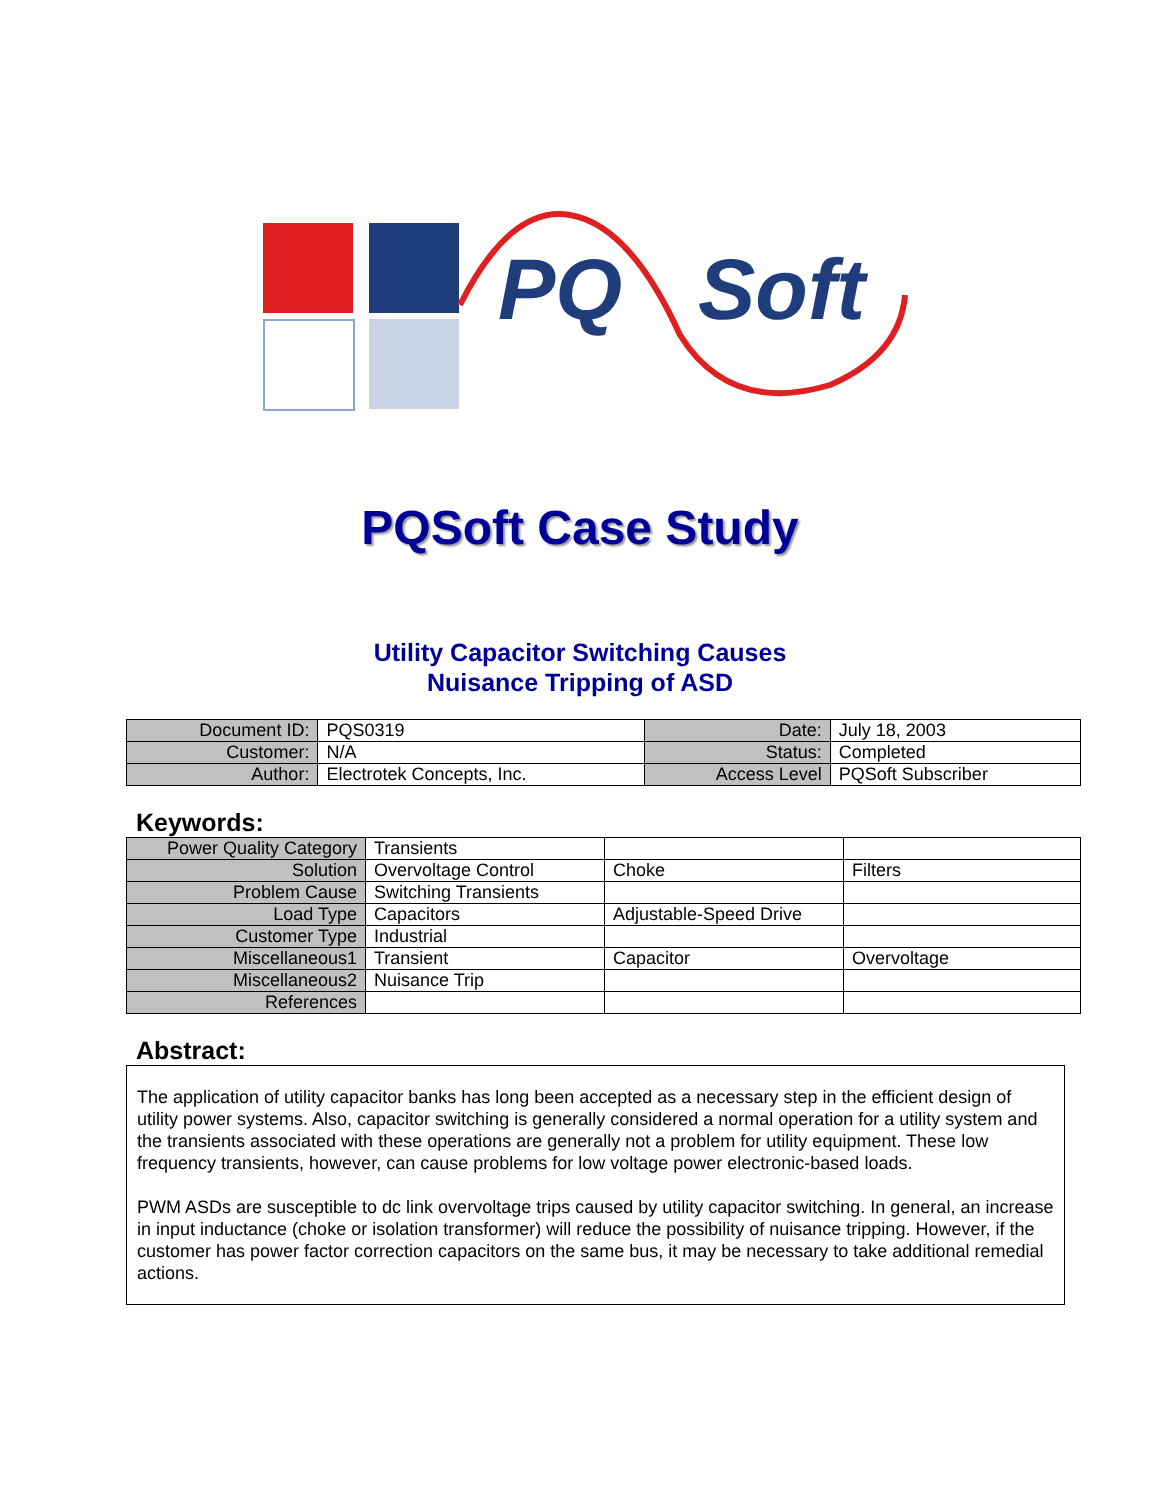PQ Soft
PQSoft Case Study
Utility Capacitor Switching Causes
Nuisance Tripping of ASD
| Document ID: | PQS0319 | Date: | July 18, 2003 |
| Customer: | N/A | Status: | Completed |
| Author: | Electrotek Concepts, Inc. | Access Level | PQSoft Subscriber |
Keywords:
| Power Quality Category | Transients | | |
| Solution | Overvoltage Control | Choke | Filters |
| Problem Cause | Switching Transients | | |
| Load Type | Capacitors | Adjustable-Speed Drive | |
| Customer Type | Industrial | | |
| Miscellaneous1 | Transient | Capacitor | Overvoltage |
| Miscellaneous2 | Nuisance Trip | | |
| References | | | |
Abstract:
The application of utility capacitor banks has long been accepted as a necessary step in the efficient design of utility power systems. Also, capacitor switching is generally considered a normal operation for a utility system and the transients associated with these operations are generally not a problem for utility equipment. These low frequency transients, however, can cause problems for low voltage power electronic-based loads.
PWM ASDs are susceptible to dc link overvoltage trips caused by utility capacitor switching. In general, an increase in input inductance (choke or isolation transformer) will reduce the possibility of nuisance tripping. However, if the customer has power factor correction capacitors on the same bus, it may be necessary to take additional remedial actions.